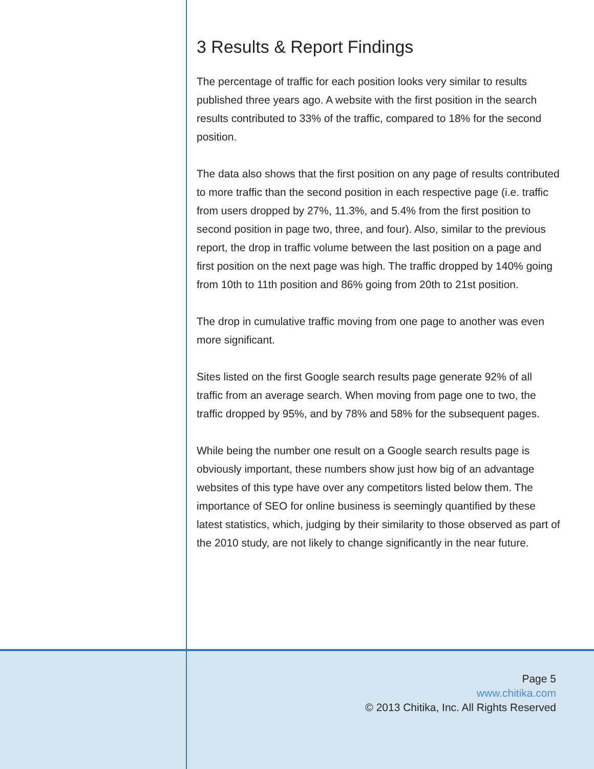Page 5
www.chitika.com
© 2013 Chitika, Inc. All Rights Reserved
3 Results & Report Findings
The percentage of traffic for each position looks very similar to results published three years ago. A website with the first position in the search results contributed to 33% of the traffic, compared to 18% for the second position.
The data also shows that the first position on any page of results contributed to more traffic than the second position in each respective page (i.e. traffic from users dropped by 27%, 11.3%, and 5.4% from the first position to second position in page two, three, and four). Also, similar to the previous report, the drop in traffic volume between the last position on a page and first position on the next page was high. The traffic dropped by 140% going from 10th to 11th position and 86% going from 20th to 21st position.
The drop in cumulative traffic moving from one page to another was even more significant.
Sites listed on the first Google search results page generate 92% of all traffic from an average search. When moving from page one to two, the traffic dropped by 95%, and by 78% and 58% for the subsequent pages.
While being the number one result on a Google search results page is obviously important, these numbers show just how big of an advantage websites of this type have over any competitors listed below them. The importance of SEO for online business is seemingly quantified by these latest statistics, which, judging by their similarity to those observed as part of the 2010 study, are not likely to change significantly in the near future.